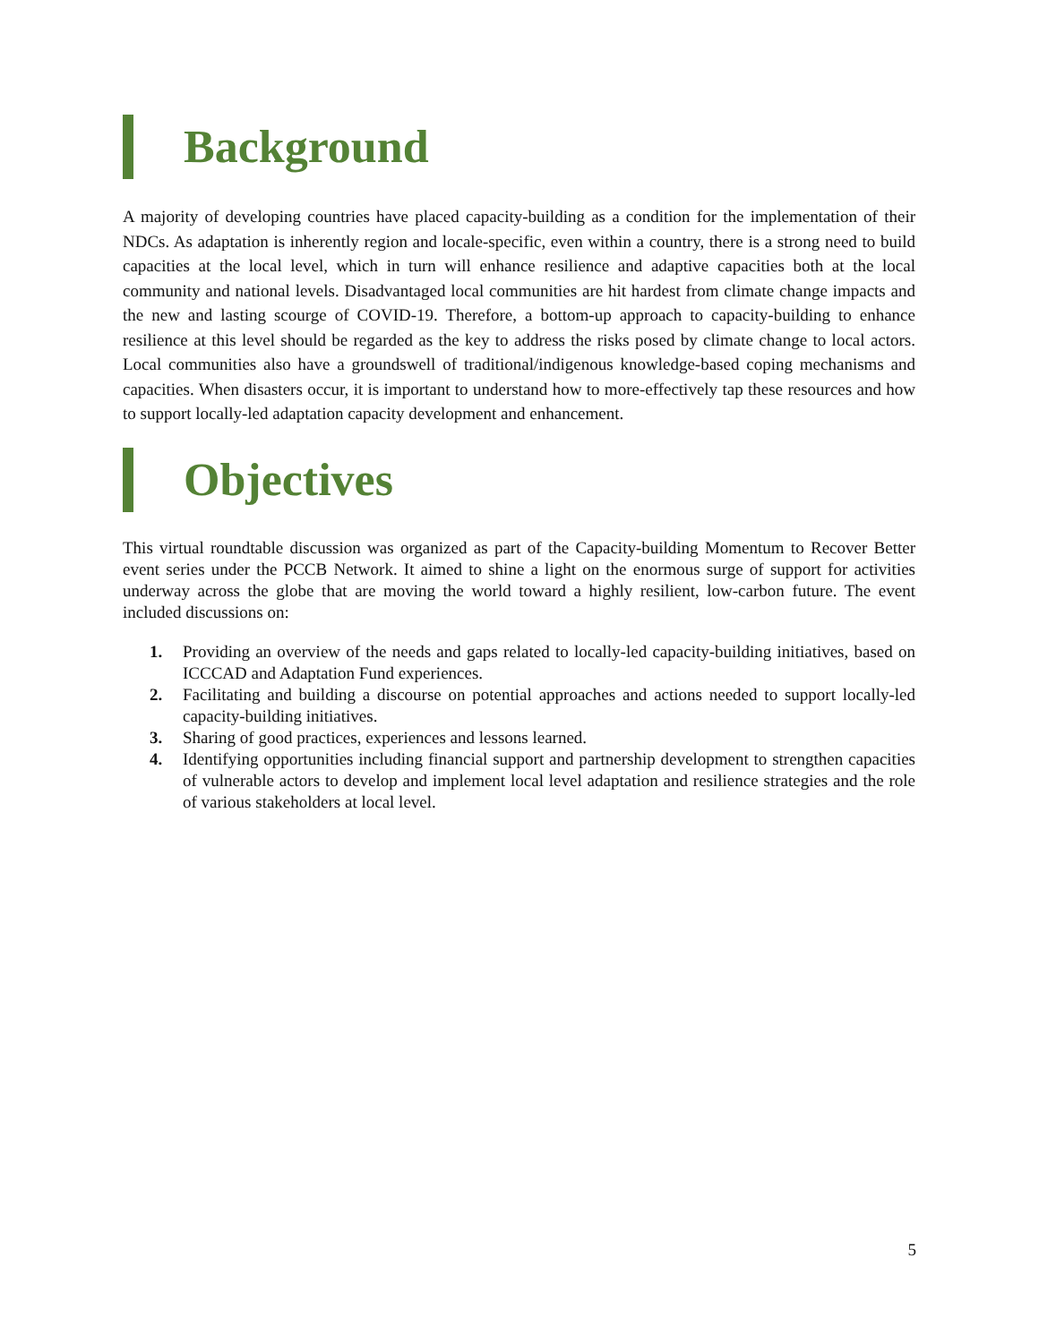Background
A majority of developing countries have placed capacity-building as a condition for the implementation of their NDCs. As adaptation is inherently region and locale-specific, even within a country, there is a strong need to build capacities at the local level, which in turn will enhance resilience and adaptive capacities both at the local community and national levels. Disadvantaged local communities are hit hardest from climate change impacts and the new and lasting scourge of COVID-19. Therefore, a bottom-up approach to capacity-building to enhance resilience at this level should be regarded as the key to address the risks posed by climate change to local actors. Local communities also have a groundswell of traditional/indigenous knowledge-based coping mechanisms and capacities. When disasters occur, it is important to understand how to more-effectively tap these resources and how to support locally-led adaptation capacity development and enhancement.
Objectives
This virtual roundtable discussion was organized as part of the Capacity-building Momentum to Recover Better event series under the PCCB Network. It aimed to shine a light on the enormous surge of support for activities underway across the globe that are moving the world toward a highly resilient, low-carbon future. The event included discussions on:
1. Providing an overview of the needs and gaps related to locally-led capacity-building initiatives, based on ICCCAD and Adaptation Fund experiences.
2. Facilitating and building a discourse on potential approaches and actions needed to support locally-led capacity-building initiatives.
3. Sharing of good practices, experiences and lessons learned.
4. Identifying opportunities including financial support and partnership development to strengthen capacities of vulnerable actors to develop and implement local level adaptation and resilience strategies and the role of various stakeholders at local level.
5